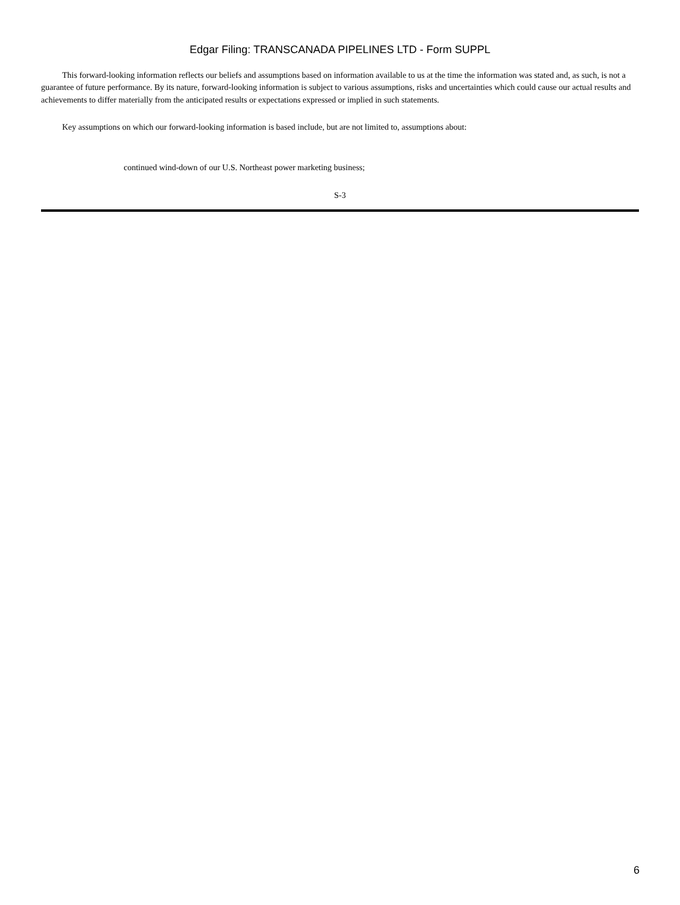Edgar Filing: TRANSCANADA PIPELINES LTD - Form SUPPL
This forward-looking information reflects our beliefs and assumptions based on information available to us at the time the information was stated and, as such, is not a guarantee of future performance. By its nature, forward-looking information is subject to various assumptions, risks and uncertainties which could cause our actual results and achievements to differ materially from the anticipated results or expectations expressed or implied in such statements.
Key assumptions on which our forward-looking information is based include, but are not limited to, assumptions about:
continued wind-down of our U.S. Northeast power marketing business;
S-3
6